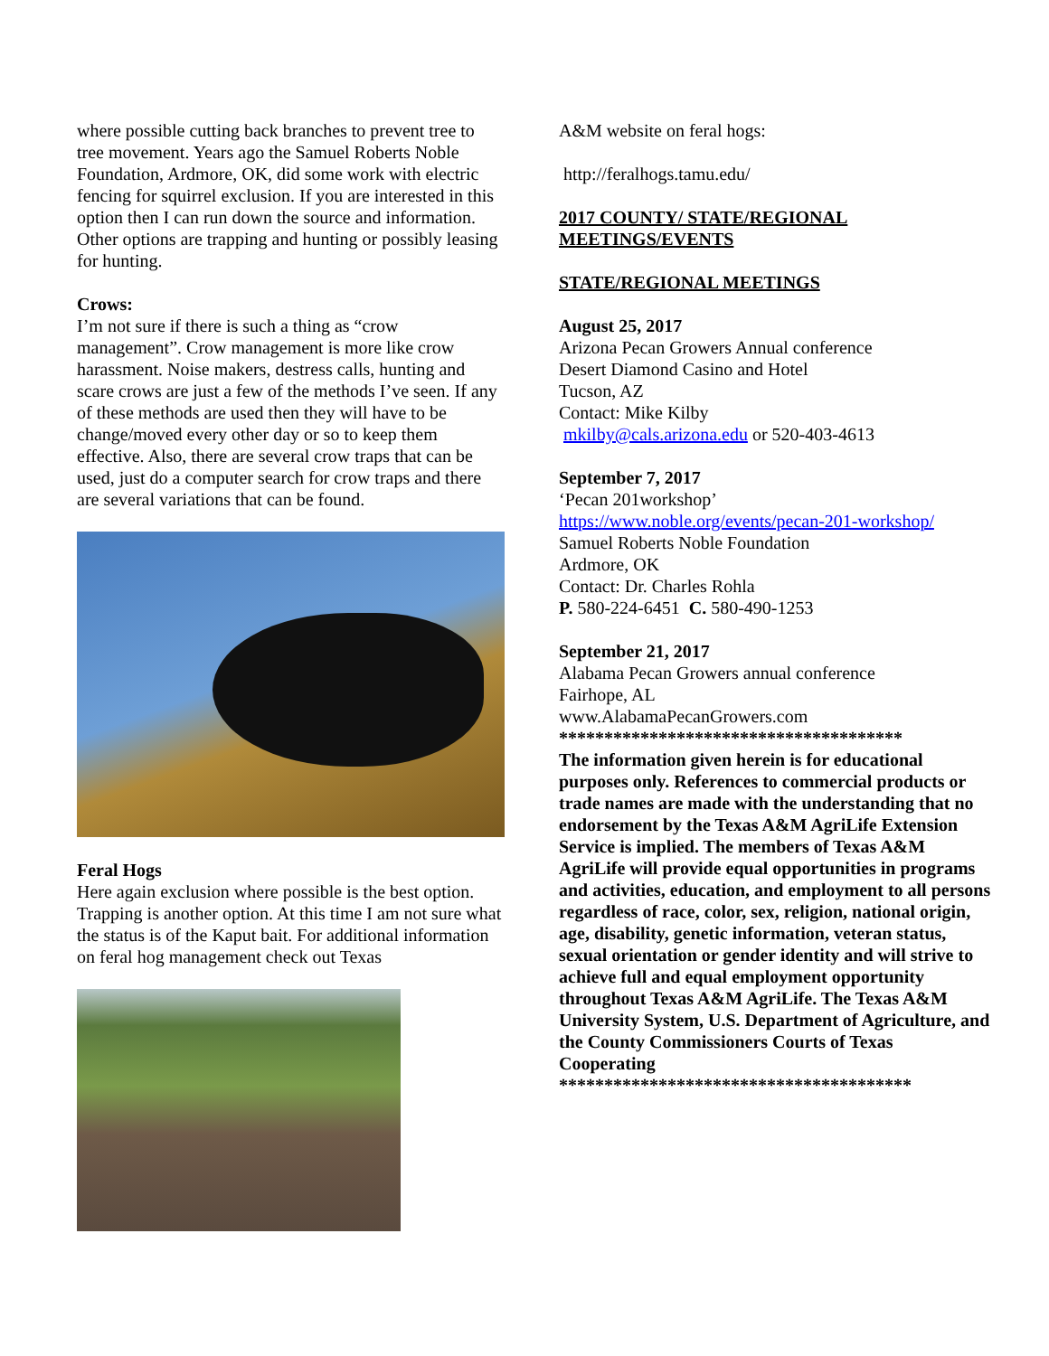where possible cutting back branches to prevent tree to tree movement. Years ago the Samuel Roberts Noble Foundation, Ardmore, OK, did some work with electric fencing for squirrel exclusion. If you are interested in this option then I can run down the source and information. Other options are trapping and hunting or possibly leasing for hunting.
Crows:
I’m not sure if there is such a thing as “crow management”. Crow management is more like crow harassment. Noise makers, destress calls, hunting and scare crows are just a few of the methods I’ve seen. If any of these methods are used then they will have to be change/moved every other day or so to keep them effective. Also, there are several crow traps that can be used, just do a computer search for crow traps and there are several variations that can be found.
Feral Hogs
Here again exclusion where possible is the best option. Trapping is another option. At this time I am not sure what the status is of the Kaput bait. For additional information on feral hog management check out Texas
A&M website on feral hogs:
http://feralhogs.tamu.edu/
2017 COUNTY/ STATE/REGIONAL MEETINGS/EVENTS
STATE/REGIONAL MEETINGS
August 25, 2017
Arizona Pecan Growers Annual conference
Desert Diamond Casino and Hotel
Tucson, AZ
Contact: Mike Kilby
mkilby@cals.arizona.edu or 520-403-4613
September 7, 2017
‘Pecan 201workshop’
https://www.noble.org/events/pecan-201-workshop/
Samuel Roberts Noble Foundation
Ardmore, OK
Contact: Dr. Charles Rohla
P. 580-224-6451 C. 580-490-1253
September 21, 2017
Alabama Pecan Growers annual conference
Fairhope, AL
www.AlabamaPecanGrowers.com
**************************************
The information given herein is for educational purposes only. References to commercial products or trade names are made with the understanding that no endorsement by the Texas A&M AgriLife Extension Service is implied. The members of Texas A&M AgriLife will provide equal opportunities in programs and activities, education, and employment to all persons regardless of race, color, sex, religion, national origin, age, disability, genetic information, veteran status, sexual orientation or gender identity and will strive to achieve full and equal employment opportunity throughout Texas A&M AgriLife. The Texas A&M University System, U.S. Department of Agriculture, and the County Commissioners Courts of Texas Cooperating
***************************************